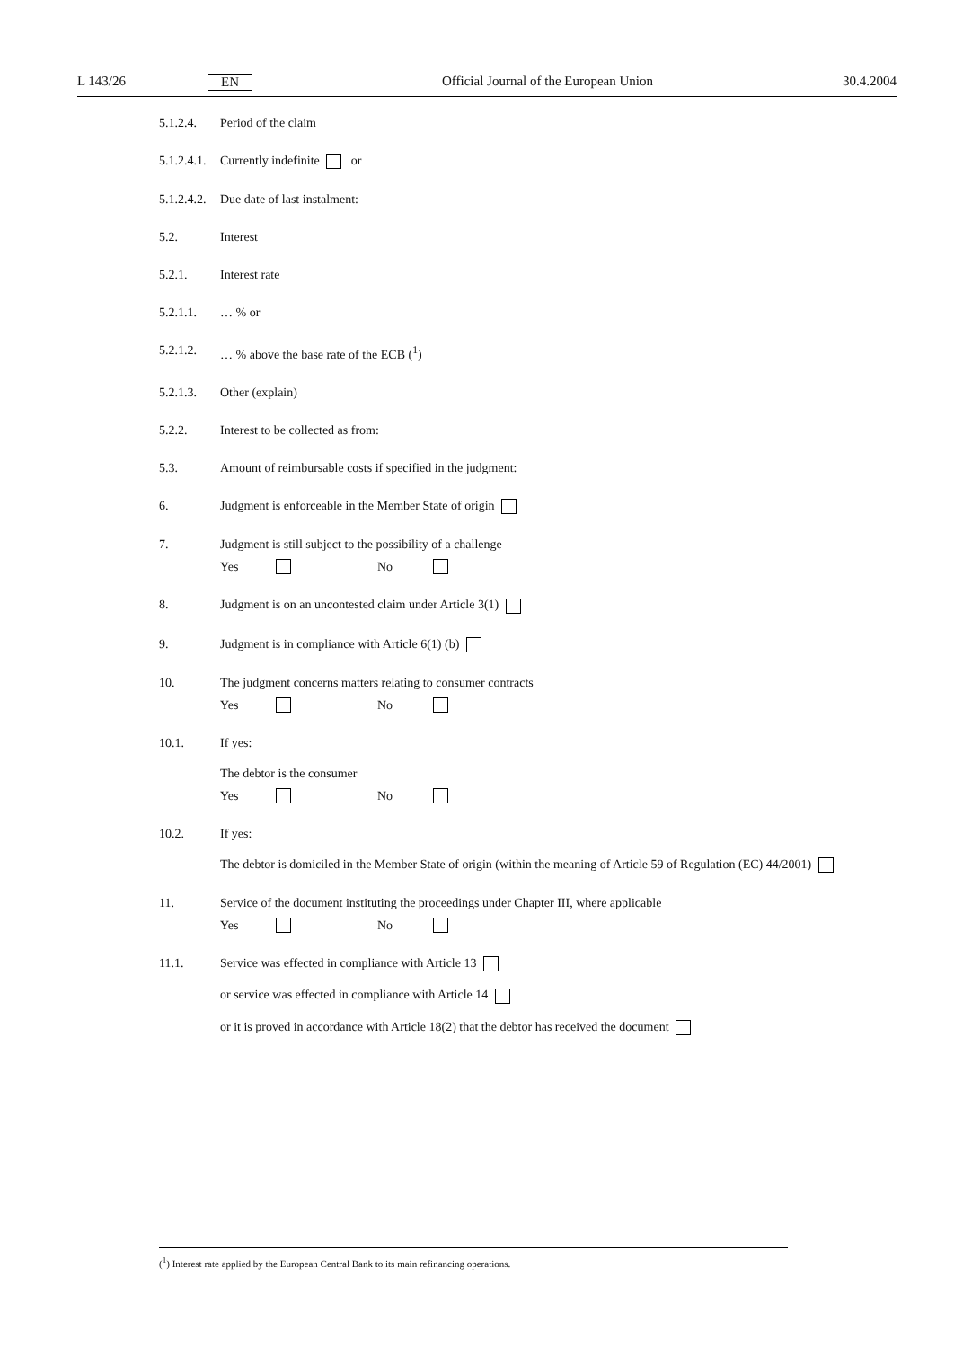L 143/26 EN Official Journal of the European Union 30.4.2004
5.1.2.4. Period of the claim
5.1.2.4.1.
Currently indefinite or
5.1.2.4.2.
Due date of last instalment:
5.2. Interest
5.2.1. Interest rate
5.2.1.1. … % or
5.2.1.2. … % above the base rate of the ECB (<sup>1</sup>)
5.2.1.3. Other (explain)
5.2.2. Interest to be collected as from:
5.3. Amount of reimbursable costs if specified in the judgment:
6. Judgment is enforceable in the Member State of origin
7. Judgment is still subject to the possibility of a challenge
Yes No
8. Judgment is on an uncontested claim under Article 3(1)
9. Judgment is in compliance with Article 6(1) (b)
10. The judgment concerns matters relating to consumer contracts
Yes No
10.1. If yes:
The debtor is the consumer
Yes No
10.2. If yes:
The debtor is domiciled in the Member State of origin (within the meaning of Article 59 of Regulation (EC) 44/2001)
11. Service of the document instituting the proceedings under Chapter III, where applicable
Yes No
11.1. Service was effected in compliance with Article 13
or service was effected in compliance with Article 14
or it is proved in accordance with Article 18(2) that the debtor has received the document
(<sup>1</sup>) Interest rate applied by the European Central Bank to its main refinancing operations.